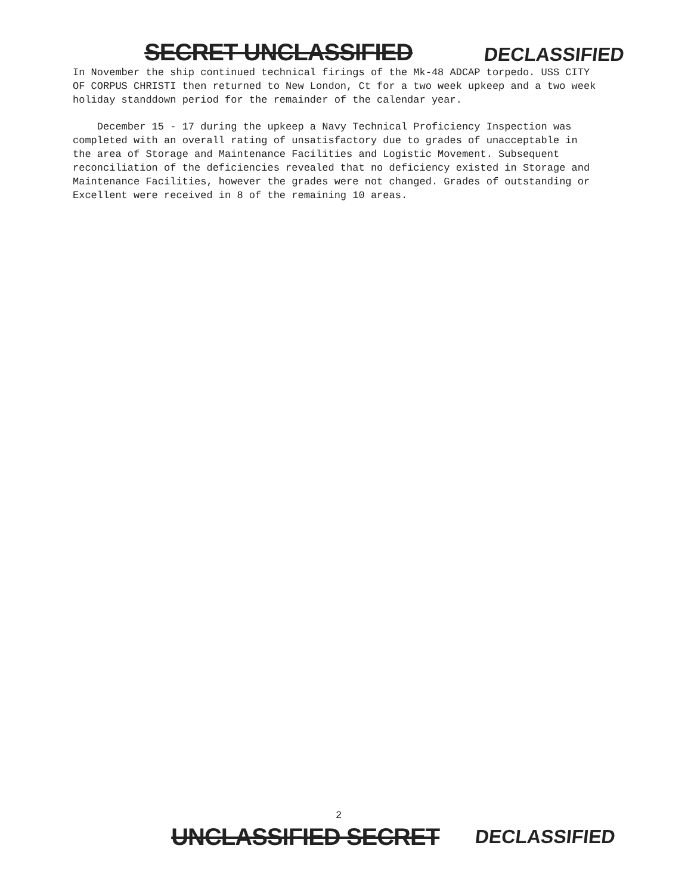SECRET UNCLASSIFIED DECLASSIFIED
In November the ship continued technical firings of the Mk-48 ADCAP torpedo. USS CITY OF CORPUS CHRISTI then returned to New London, Ct for a two week upkeep and a two week holiday standdown period for the remainder of the calendar year.
December 15 - 17 during the upkeep a Navy Technical Proficiency Inspection was completed with an overall rating of unsatisfactory due to grades of unacceptable in the area of Storage and Maintenance Facilities and Logistic Movement. Subsequent reconciliation of the deficiencies revealed that no deficiency existed in Storage and Maintenance Facilities, however the grades were not changed. Grades of outstanding or Excellent were received in 8 of the remaining 10 areas.
2
UNCLASSIFIED SECRET DECLASSIFIED